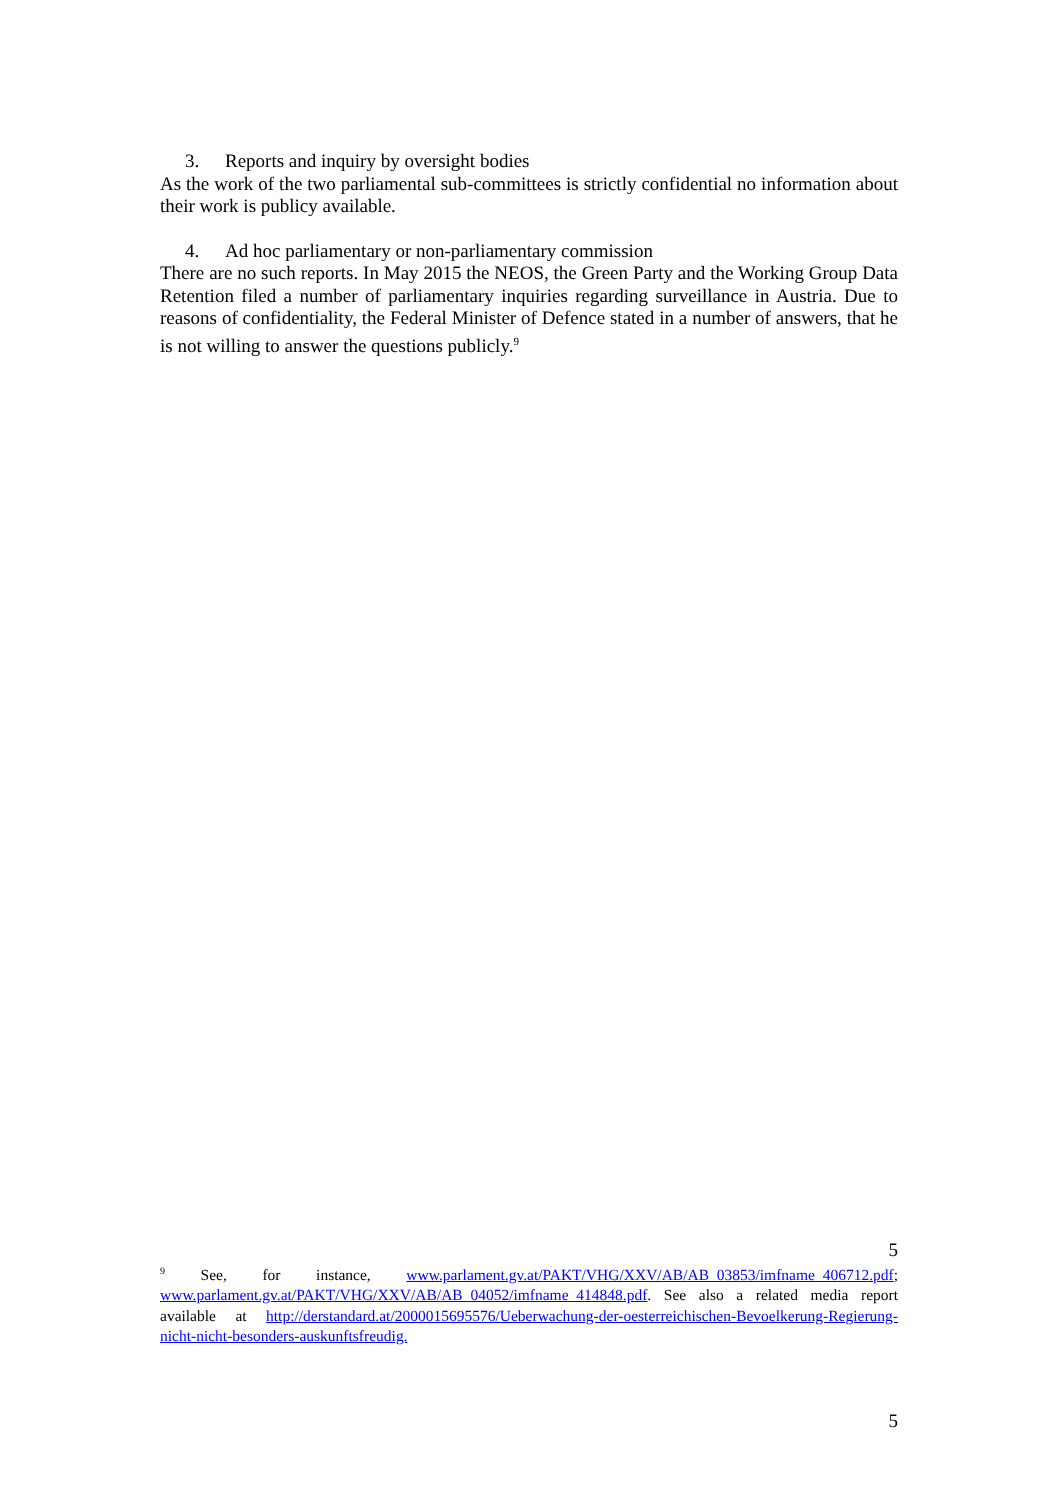3. Reports and inquiry by oversight bodies
As the work of the two parliamental sub-committees is strictly confidential no information about their work is publicy available.
4. Ad hoc parliamentary or non-parliamentary commission
There are no such reports. In May 2015 the NEOS, the Green Party and the Working Group Data Retention filed a number of parliamentary inquiries regarding surveillance in Austria. Due to reasons of confidentiality, the Federal Minister of Defence stated in a number of answers, that he is not willing to answer the questions publicly.<sup>9</sup>
5
<sup>9</sup> See, for instance, www.parlament.gv.at/PAKT/VHG/XXV/AB/AB_03853/imfname_406712.pdf; www.parlament.gv.at/PAKT/VHG/XXV/AB/AB_04052/imfname_414848.pdf. See also a related media report available at http://derstandard.at/2000015695576/Ueberwachung-der-oesterreichischen-Bevoelkerung-Regierung-nicht-nicht-besonders-auskunftsfreudig.
5